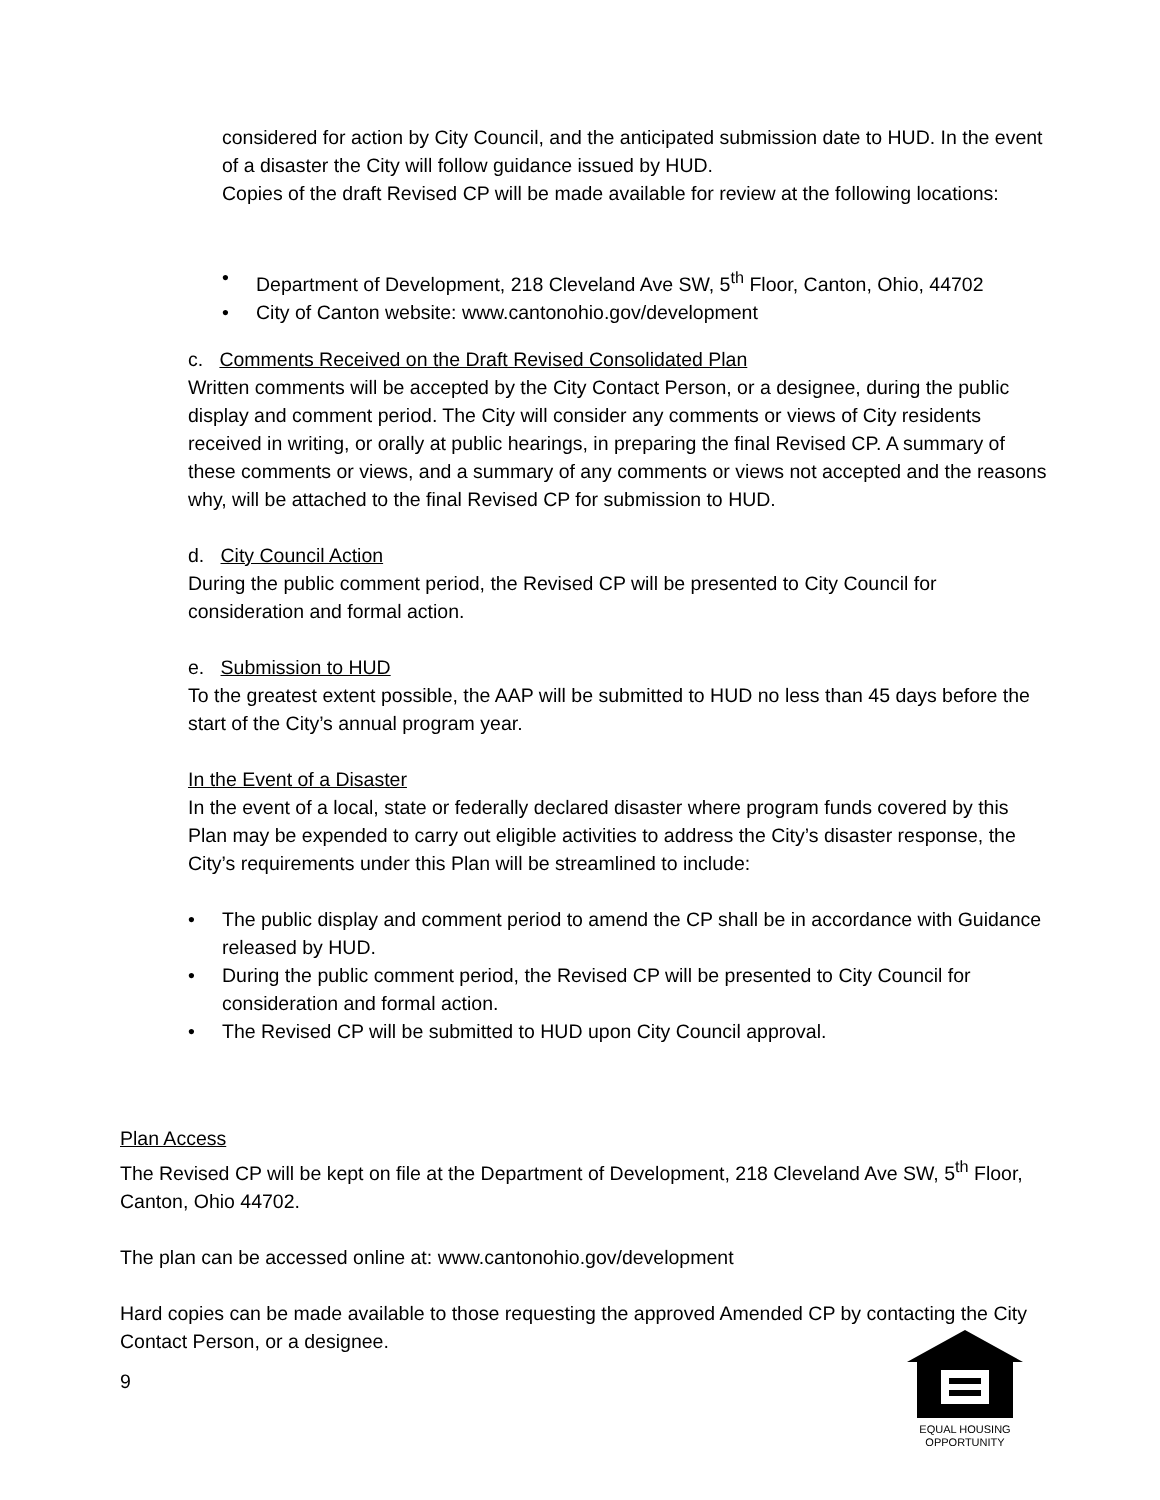considered for action by City Council, and the anticipated submission date to HUD. In the event of a disaster the City will follow guidance issued by HUD.
Copies of the draft Revised CP will be made available for review at the following locations:
• Department of Development, 218 Cleveland Ave SW, 5<sup>th</sup> Floor, Canton, Ohio, 44702
• City of Canton website: www.cantonohio.gov/development
c. Comments Received on the Draft Revised Consolidated Plan
Written comments will be accepted by the City Contact Person, or a designee, during the public display and comment period. The City will consider any comments or views of City residents received in writing, or orally at public hearings, in preparing the final Revised CP. A summary of these comments or views, and a summary of any comments or views not accepted and the reasons why, will be attached to the final Revised CP for submission to HUD.
d. City Council Action
During the public comment period, the Revised CP will be presented to City Council for consideration and formal action.
e. Submission to HUD
To the greatest extent possible, the AAP will be submitted to HUD no less than 45 days before the start of the City’s annual program year.
In the Event of a Disaster
In the event of a local, state or federally declared disaster where program funds covered by this Plan may be expended to carry out eligible activities to address the City’s disaster response, the City’s requirements under this Plan will be streamlined to include:
• The public display and comment period to amend the CP shall be in accordance with Guidance released by HUD.
• During the public comment period, the Revised CP will be presented to City Council for consideration and formal action.
• The Revised CP will be submitted to HUD upon City Council approval.
Plan Access
The Revised CP will be kept on file at the Department of Development, 218 Cleveland Ave SW, 5<sup>th</sup> Floor, Canton, Ohio 44702.
The plan can be accessed online at: www.cantonohio.gov/development
Hard copies can be made available to those requesting the approved Amended CP by contacting the City Contact Person, or a designee.
9
EQUAL HOUSING OPPORTUNITY